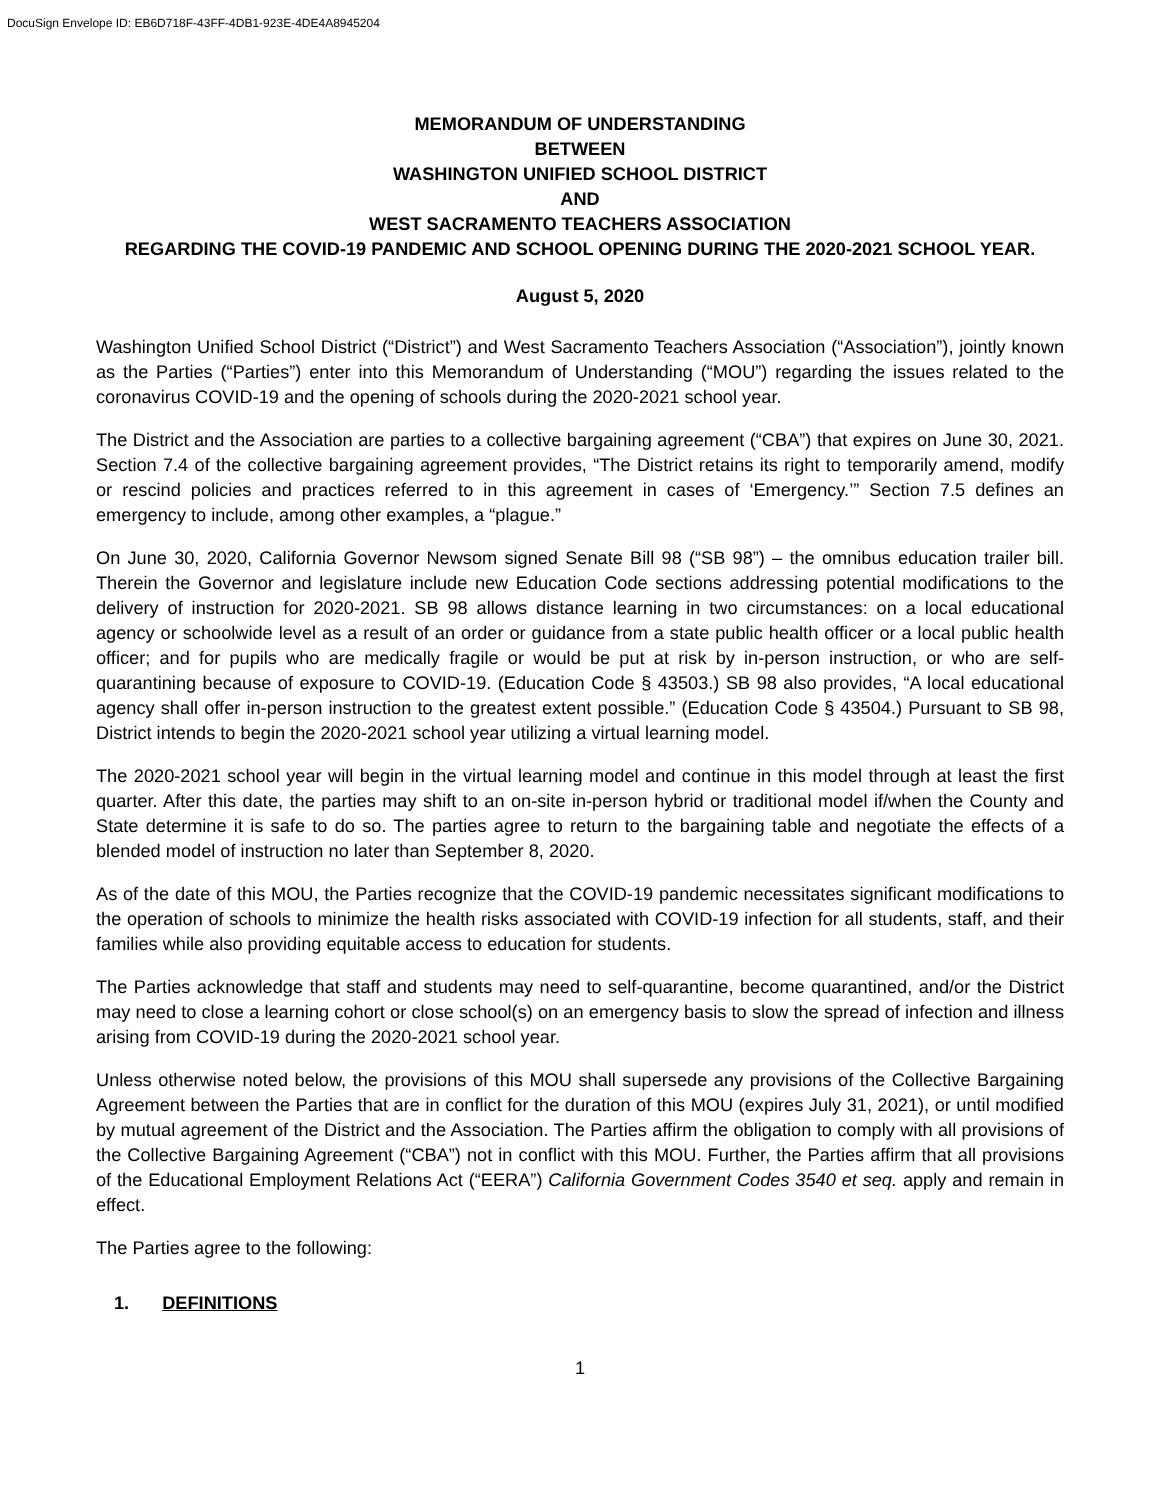DocuSign Envelope ID: EB6D718F-43FF-4DB1-923E-4DE4A8945204
MEMORANDUM OF UNDERSTANDING
BETWEEN
WASHINGTON UNIFIED SCHOOL DISTRICT
AND
WEST SACRAMENTO TEACHERS ASSOCIATION
REGARDING THE COVID-19 PANDEMIC AND SCHOOL OPENING DURING THE 2020-2021 SCHOOL YEAR.
August 5, 2020
Washington Unified School District (“District”) and West Sacramento Teachers Association (“Association”), jointly known as the Parties (“Parties”) enter into this Memorandum of Understanding (“MOU”) regarding the issues related to the coronavirus COVID-19 and the opening of schools during the 2020-2021 school year.
The District and the Association are parties to a collective bargaining agreement (“CBA”) that expires on June 30, 2021. Section 7.4 of the collective bargaining agreement provides, “The District retains its right to temporarily amend, modify or rescind policies and practices referred to in this agreement in cases of ‘Emergency.’” Section 7.5 defines an emergency to include, among other examples, a “plague.”
On June 30, 2020, California Governor Newsom signed Senate Bill 98 (“SB 98”) – the omnibus education trailer bill. Therein the Governor and legislature include new Education Code sections addressing potential modifications to the delivery of instruction for 2020-2021. SB 98 allows distance learning in two circumstances: on a local educational agency or schoolwide level as a result of an order or guidance from a state public health officer or a local public health officer; and for pupils who are medically fragile or would be put at risk by in-person instruction, or who are self-quarantining because of exposure to COVID-19. (Education Code § 43503.) SB 98 also provides, “A local educational agency shall offer in-person instruction to the greatest extent possible.” (Education Code § 43504.) Pursuant to SB 98, District intends to begin the 2020-2021 school year utilizing a virtual learning model.
The 2020-2021 school year will begin in the virtual learning model and continue in this model through at least the first quarter. After this date, the parties may shift to an on-site in-person hybrid or traditional model if/when the County and State determine it is safe to do so. The parties agree to return to the bargaining table and negotiate the effects of a blended model of instruction no later than September 8, 2020.
As of the date of this MOU, the Parties recognize that the COVID-19 pandemic necessitates significant modifications to the operation of schools to minimize the health risks associated with COVID-19 infection for all students, staff, and their families while also providing equitable access to education for students.
The Parties acknowledge that staff and students may need to self-quarantine, become quarantined, and/or the District may need to close a learning cohort or close school(s) on an emergency basis to slow the spread of infection and illness arising from COVID-19 during the 2020-2021 school year.
Unless otherwise noted below, the provisions of this MOU shall supersede any provisions of the Collective Bargaining Agreement between the Parties that are in conflict for the duration of this MOU (expires July 31, 2021), or until modified by mutual agreement of the District and the Association. The Parties affirm the obligation to comply with all provisions of the Collective Bargaining Agreement (“CBA”) not in conflict with this MOU. Further, the Parties affirm that all provisions of the Educational Employment Relations Act (“EERA”) California Government Codes 3540 et seq. apply and remain in effect.
The Parties agree to the following:
1. DEFINITIONS
1